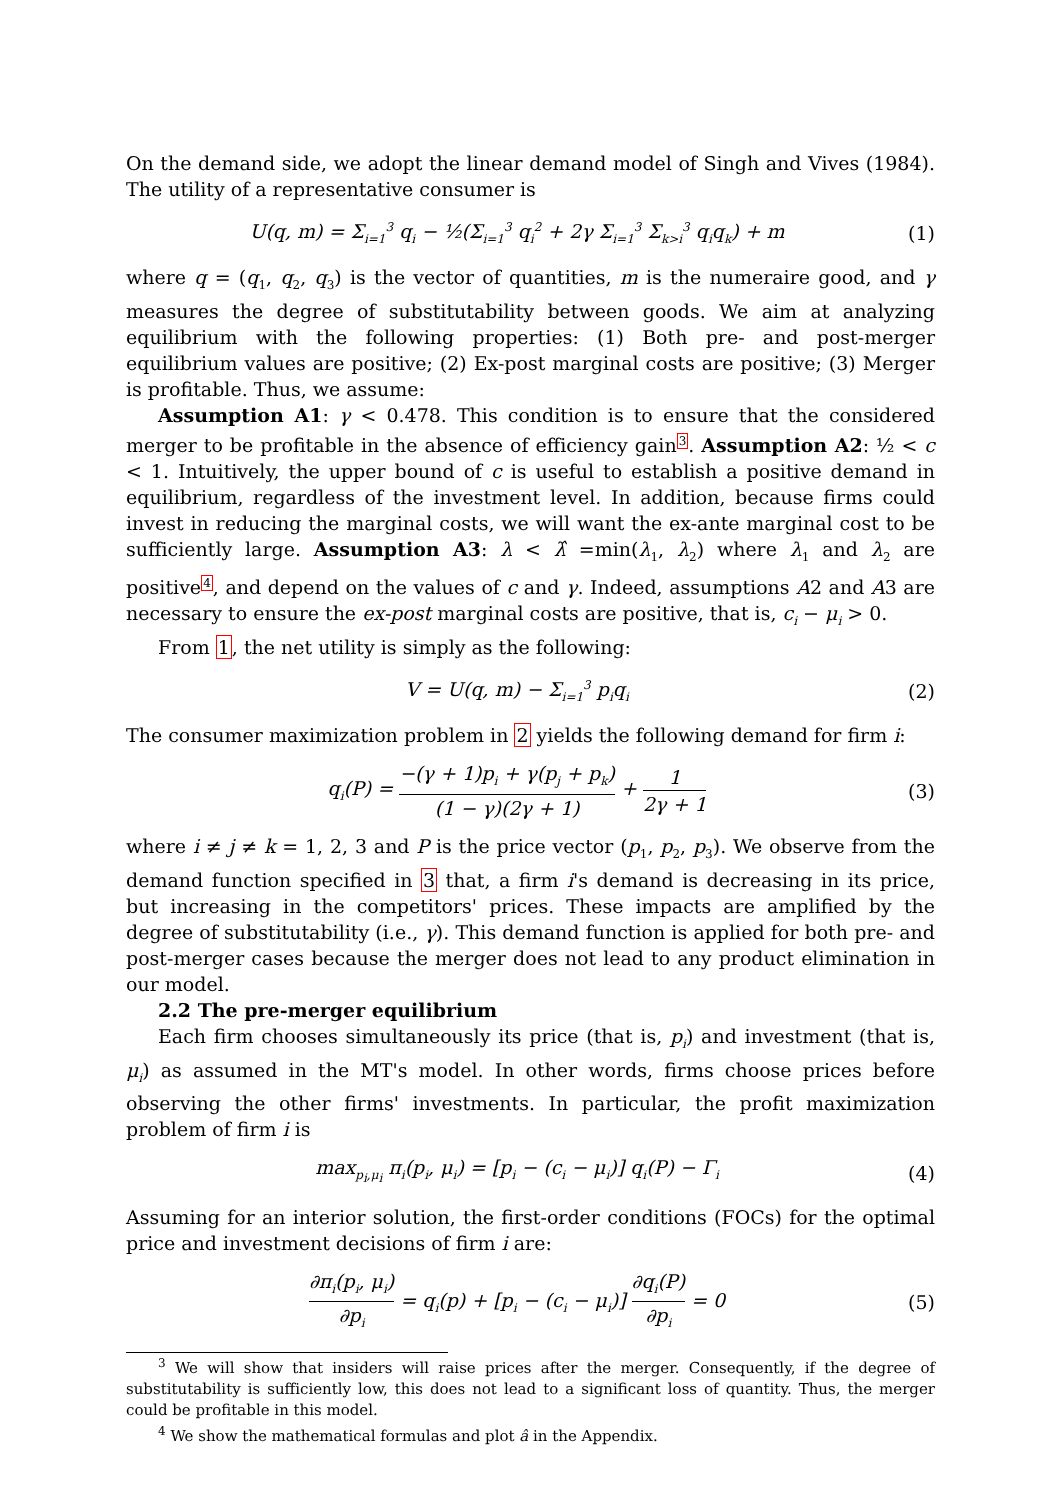On the demand side, we adopt the linear demand model of Singh and Vives (1984). The utility of a representative consumer is
U(q, m) = Σ<sub>i=1</sub><sup>3</sup> q<sub>i</sub> − ½(Σ<sub>i=1</sub><sup>3</sup> q<sub>i</sub><sup>2</sup> + 2γ Σ<sub>i=1</sub><sup>3</sup> Σ<sub>k>i</sub><sup>3</sup> q<sub>i</sub>q<sub>k</sub>) + m
(1)
where q = (q<sub>1</sub>, q<sub>2</sub>, q<sub>3</sub>) is the vector of quantities, m is the numeraire good, and γ measures the degree of substitutability between goods. We aim at analyzing equilibrium with the following properties: (1) Both pre- and post-merger equilibrium values are positive; (2) Ex-post marginal costs are positive; (3) Merger is profitable. Thus, we assume:
Assumption A1: γ < 0.478. This condition is to ensure that the considered merger to be profitable in the absence of efficiency gain<sup>3</sup>. Assumption A2: ½ < c < 1. Intuitively, the upper bound of c is useful to establish a positive demand in equilibrium, regardless of the investment level. In addition, because firms could invest in reducing the marginal costs, we will want the ex-ante marginal cost to be sufficiently large. Assumption A3: λ < λ̂ =min(λ<sub>1</sub>, λ<sub>2</sub>) where λ<sub>1</sub> and λ<sub>2</sub> are positive<sup>4</sup>, and depend on the values of c and γ. Indeed, assumptions A2 and A3 are necessary to ensure the ex-post marginal costs are positive, that is, c<sub>i</sub> − μ<sub>i</sub> > 0.
From 1, the net utility is simply as the following:
V = U(q, m) − Σ<sub>i=1</sub><sup>3</sup> p<sub>i</sub>q<sub>i</sub>
(2)
The consumer maximization problem in 2 yields the following demand for firm i:
q<sub>i</sub>(P) = −(γ + 1)p<sub>i</sub> + γ(p<sub>j</sub> + p<sub>k</sub>) (1 − γ)(2γ + 1) + 1 2γ + 1
(3)
where i ≠ j ≠ k = 1, 2, 3 and P is the price vector (p<sub>1</sub>, p<sub>2</sub>, p<sub>3</sub>). We observe from the demand function specified in 3 that, a firm i's demand is decreasing in its price, but increasing in the competitors' prices. These impacts are amplified by the degree of substitutability (i.e., γ). This demand function is applied for both pre- and post-merger cases because the merger does not lead to any product elimination in our model.
2.2 The pre-merger equilibrium
Each firm chooses simultaneously its price (that is, p<sub>i</sub>) and investment (that is, μ<sub>i</sub>) as assumed in the MT's model. In other words, firms choose prices before observing the other firms' investments. In particular, the profit maximization problem of firm i is
max<sub>p<sub>i</sub>,μ<sub>i</sub></sub> π<sub>i</sub>(p<sub>i</sub>, μ<sub>i</sub>) = [p<sub>i</sub> − (c<sub>i</sub> − μ<sub>i</sub>)] q<sub>i</sub>(P) − Γ<sub>i</sub>
(4)
Assuming for an interior solution, the first-order conditions (FOCs) for the optimal price and investment decisions of firm i are:
∂π<sub>i</sub>(p<sub>i</sub>, μ<sub>i</sub>) ∂p<sub>i</sub> = q<sub>i</sub>(p) + [p<sub>i</sub> − (c<sub>i</sub> − μ<sub>i</sub>)] ∂q<sub>i</sub>(P) ∂p<sub>i</sub> = 0
(5)
<sup>3</sup> We will show that insiders will raise prices after the merger. Consequently, if the degree of substitutability is sufficiently low, this does not lead to a significant loss of quantity. Thus, the merger could be profitable in this model.
<sup>4</sup> We show the mathematical formulas and plot â in the Appendix.